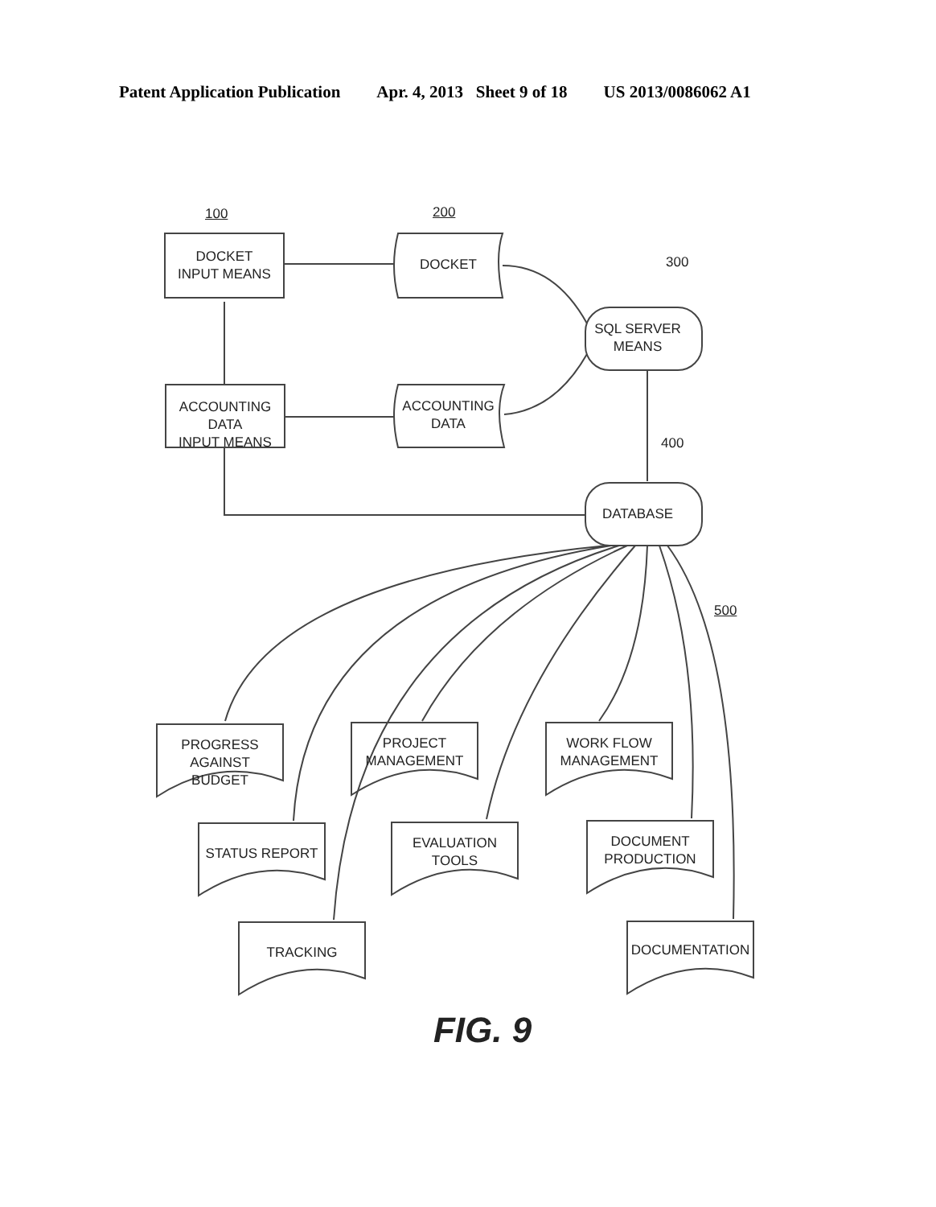Patent Application Publication Apr. 4, 2013 Sheet 9 of 18 US 2013/0086062 A1
100 200
300
400
500
DOCKET
INPUT MEANS
ACCOUNTING DATA
INPUT MEANS
DOCKET
ACCOUNTING
DATA
SQL SERVER
MEANS
DATABASE
PROGRESS AGAINST
BUDGET
PROJECT
MANAGEMENT
WORK FLOW
MANAGEMENT
STATUS REPORT
EVALUATION
TOOLS
DOCUMENT
PRODUCTION
TRACKING DOCUMENTATION
FIG. 9